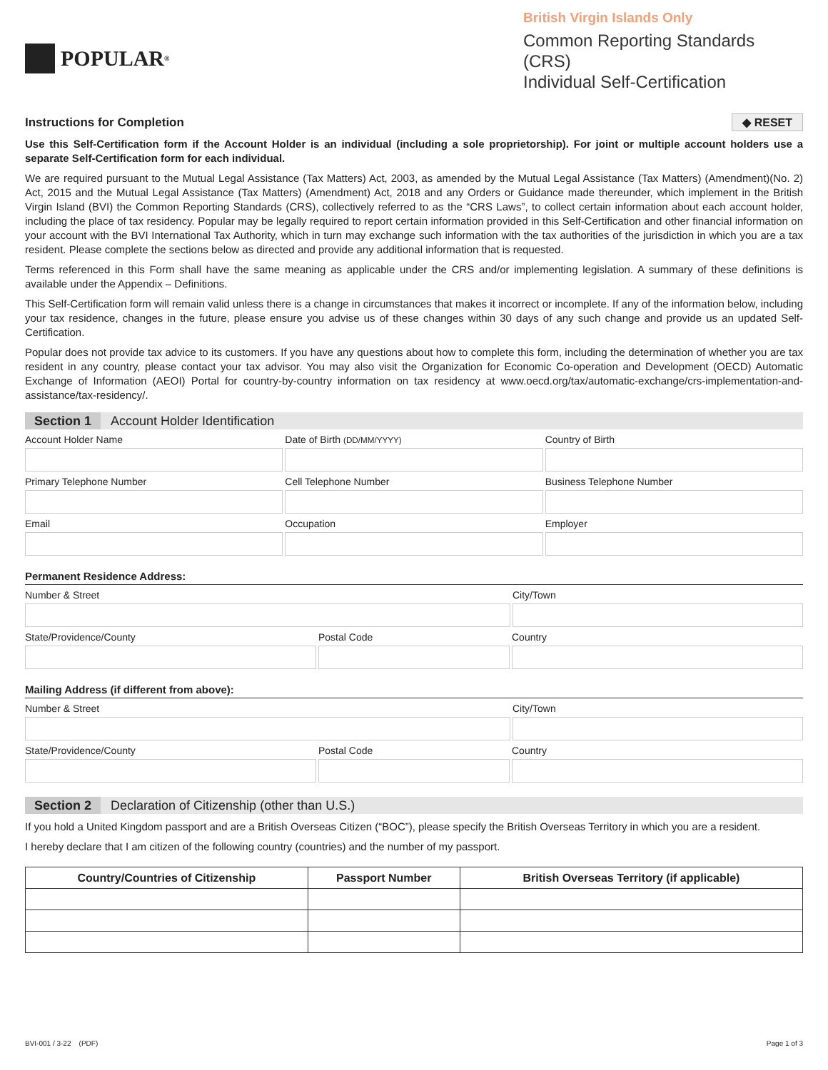POPULAR ®
British Virgin Islands Only
Common Reporting Standards (CRS)
Individual Self-Certification
Instructions for Completion ◆ RESET
Use this Self-Certification form if the Account Holder is an individual (including a sole proprietorship). For joint or multiple account holders use a separate Self-Certification form for each individual.
We are required pursuant to the Mutual Legal Assistance (Tax Matters) Act, 2003, as amended by the Mutual Legal Assistance (Tax Matters) (Amendment)(No. 2) Act, 2015 and the Mutual Legal Assistance (Tax Matters) (Amendment) Act, 2018 and any Orders or Guidance made thereunder, which implement in the British Virgin Island (BVI) the Common Reporting Standards (CRS), collectively referred to as the “CRS Laws”, to collect certain information about each account holder, including the place of tax residency. Popular may be legally required to report certain information provided in this Self-Certification and other financial information on your account with the BVI International Tax Authority, which in turn may exchange such information with the tax authorities of the jurisdiction in which you are a tax resident. Please complete the sections below as directed and provide any additional information that is requested.
Terms referenced in this Form shall have the same meaning as applicable under the CRS and/or implementing legislation. A summary of these definitions is available under the Appendix – Definitions.
This Self-Certification form will remain valid unless there is a change in circumstances that makes it incorrect or incomplete. If any of the information below, including your tax residence, changes in the future, please ensure you advise us of these changes within 30 days of any such change and provide us an updated Self-Certification.
Popular does not provide tax advice to its customers. If you have any questions about how to complete this form, including the determination of whether you are tax resident in any country, please contact your tax advisor. You may also visit the Organization for Economic Co-operation and Development (OECD) Automatic Exchange of Information (AEOI) Portal for country-by-country information on tax residency at www.oecd.org/tax/automatic-exchange/crs-implementation-and-assistance/tax-residency/.
Section 1 Account Holder Identification
Account Holder Name
Date of Birth (DD/MM/YYYY)
Country of Birth
Primary Telephone Number
Cell Telephone Number
Business Telephone Number
Email
Occupation
Employer
Permanent Residence Address:
Number & Street
City/Town
State/Providence/County
Postal Code
Country
Mailing Address (if different from above):
Number & Street
City/Town
State/Providence/County
Postal Code
Country
Section 2 Declaration of Citizenship (other than U.S.)
If you hold a United Kingdom passport and are a British Overseas Citizen (“BOC”), please specify the British Overseas Territory in which you are a resident.
I hereby declare that I am citizen of the following country (countries) and the number of my passport.
| Country/Countries of Citizenship | Passport Number | British Overseas Territory (if applicable) |
| --- | --- | --- |
BVI-001 / 3-22 (PDF) Page 1 of 3